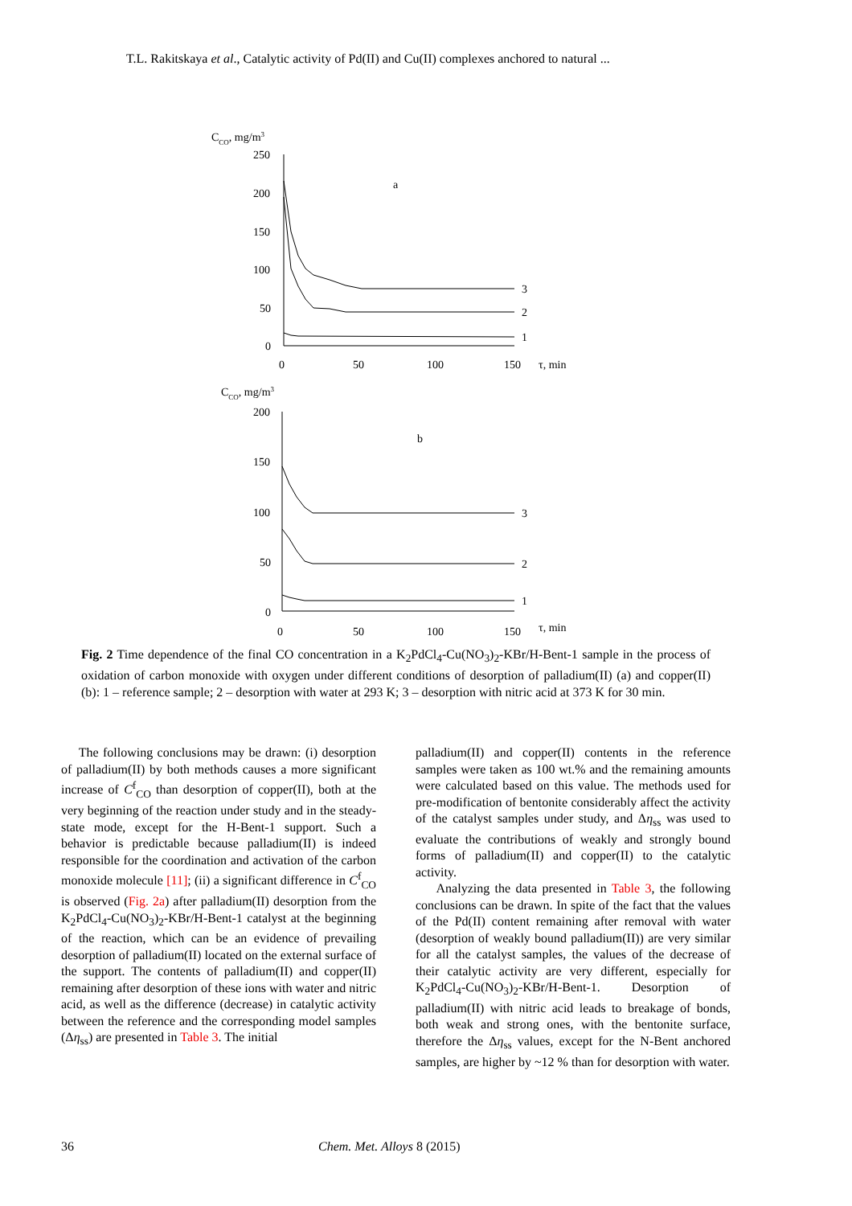T.L. Rakitskaya et al., Catalytic activity of Pd(II) and Cu(II) complexes anchored to natural ...
CCO, mg/m3
250
200
150
100
50
0
a
3
2
1
0
50
100
150
τ, min
CCO, mg/m3
200
150
100
50
0
b
3
2
1
0
50
100
150
τ, min
Fig. 2 Time dependence of the final CO concentration in a K<sub>2</sub>PdCl<sub>4</sub>-Cu(NO<sub>3</sub>)<sub>2</sub>-KBr/H-Bent-1 sample in the process of oxidation of carbon monoxide with oxygen under different conditions of desorption of palladium(II) (a) and copper(II) (b): 1 – reference sample; 2 – desorption with water at 293 K; 3 – desorption with nitric acid at 373 K for 30 min.
The following conclusions may be drawn: (i) desorption of palladium(II) by both methods causes a more significant increase of C<sup>f</sup><sub>CO</sub> than desorption of copper(II), both at the very beginning of the reaction under study and in the steady-state mode, except for the H-Bent-1 support. Such a behavior is predictable because palladium(II) is indeed responsible for the coordination and activation of the carbon monoxide molecule [11]; (ii) a significant difference in C<sup>f</sup><sub>CO</sub> is observed (Fig. 2a) after palladium(II) desorption from the K<sub>2</sub>PdCl<sub>4</sub>-Cu(NO<sub>3</sub>)<sub>2</sub>-KBr/H-Bent-1 catalyst at the beginning of the reaction, which can be an evidence of prevailing desorption of palladium(II) located on the external surface of the support. The contents of palladium(II) and copper(II) remaining after desorption of these ions with water and nitric acid, as well as the difference (decrease) in catalytic activity between the reference and the corresponding model samples (Δη<sub>ss</sub>) are presented in Table 3. The initial
palladium(II) and copper(II) contents in the reference samples were taken as 100 wt.% and the remaining amounts were calculated based on this value. The methods used for pre-modification of bentonite considerably affect the activity of the catalyst samples under study, and Δη<sub>ss</sub> was used to evaluate the contributions of weakly and strongly bound forms of palladium(II) and copper(II) to the catalytic activity.
Analyzing the data presented in Table 3, the following conclusions can be drawn. In spite of the fact that the values of the Pd(II) content remaining after removal with water (desorption of weakly bound palladium(II)) are very similar for all the catalyst samples, the values of the decrease of their catalytic activity are very different, especially for K<sub>2</sub>PdCl<sub>4</sub>-Cu(NO<sub>3</sub>)<sub>2</sub>-KBr/H-Bent-1. Desorption of palladium(II) with nitric acid leads to breakage of bonds, both weak and strong ones, with the bentonite surface, therefore the Δη<sub>ss</sub> values, except for the N-Bent anchored samples, are higher by ~12 % than for desorption with water.
36 Chem. Met. Alloys 8 (2015)